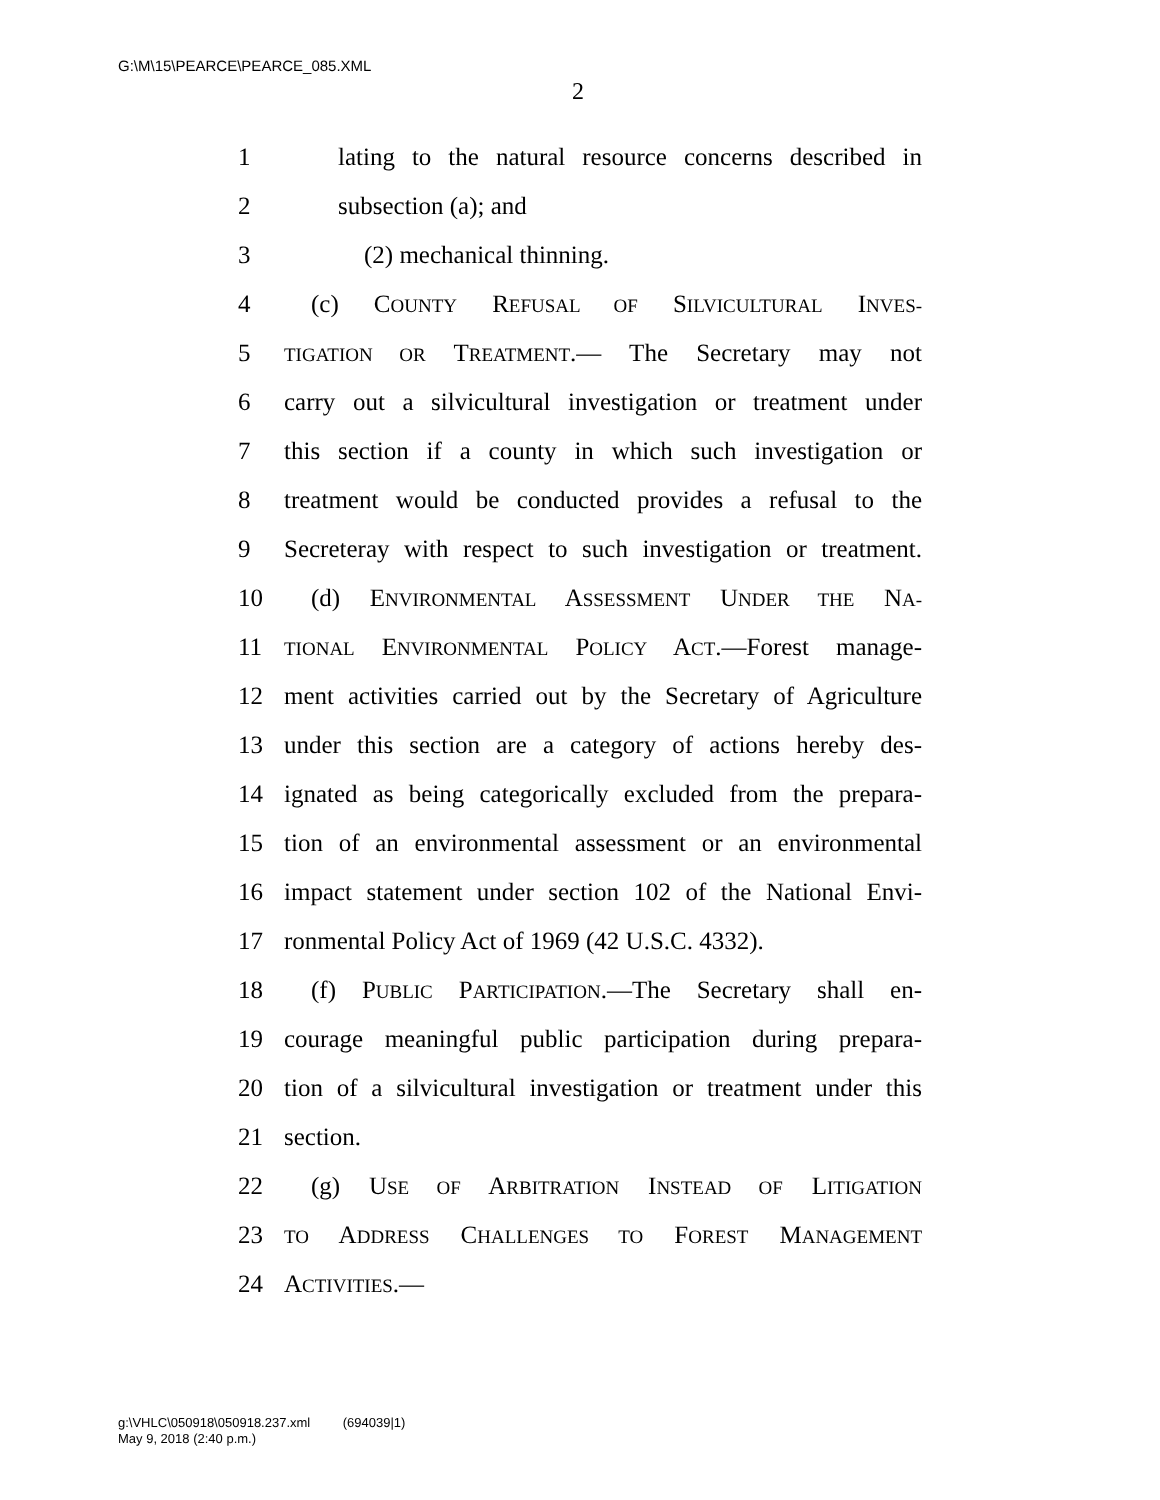G:\M\15\PEARCE\PEARCE_085.XML
2
1 lating to the natural resource concerns described in
2 subsection (a); and
3 (2) mechanical thinning.
4 (c) COUNTY REFUSAL OF SILVICULTURAL INVES-
5 TIGATION OR TREATMENT.— The Secretary may not
6 carry out a silvicultural investigation or treatment under
7 this section if a county in which such investigation or
8 treatment would be conducted provides a refusal to the
9 Secreteray with respect to such investigation or treatment.
10 (d) ENVIRONMENTAL ASSESSMENT UNDER THE NA-
11 TIONAL ENVIRONMENTAL POLICY ACT.—Forest manage-
12 ment activities carried out by the Secretary of Agriculture
13 under this section are a category of actions hereby des-
14 ignated as being categorically excluded from the prepara-
15 tion of an environmental assessment or an environmental
16 impact statement under section 102 of the National Envi-
17 ronmental Policy Act of 1969 (42 U.S.C. 4332).
18 (f) PUBLIC PARTICIPATION.—The Secretary shall en-
19 courage meaningful public participation during prepara-
20 tion of a silvicultural investigation or treatment under this
21 section.
22 (g) USE OF ARBITRATION INSTEAD OF LITIGATION
23 TO ADDRESS CHALLENGES TO FOREST MANAGEMENT
24 ACTIVITIES.—
g:\VHLC\050918\050918.237.xml (694039|1)
May 9, 2018 (2:40 p.m.)